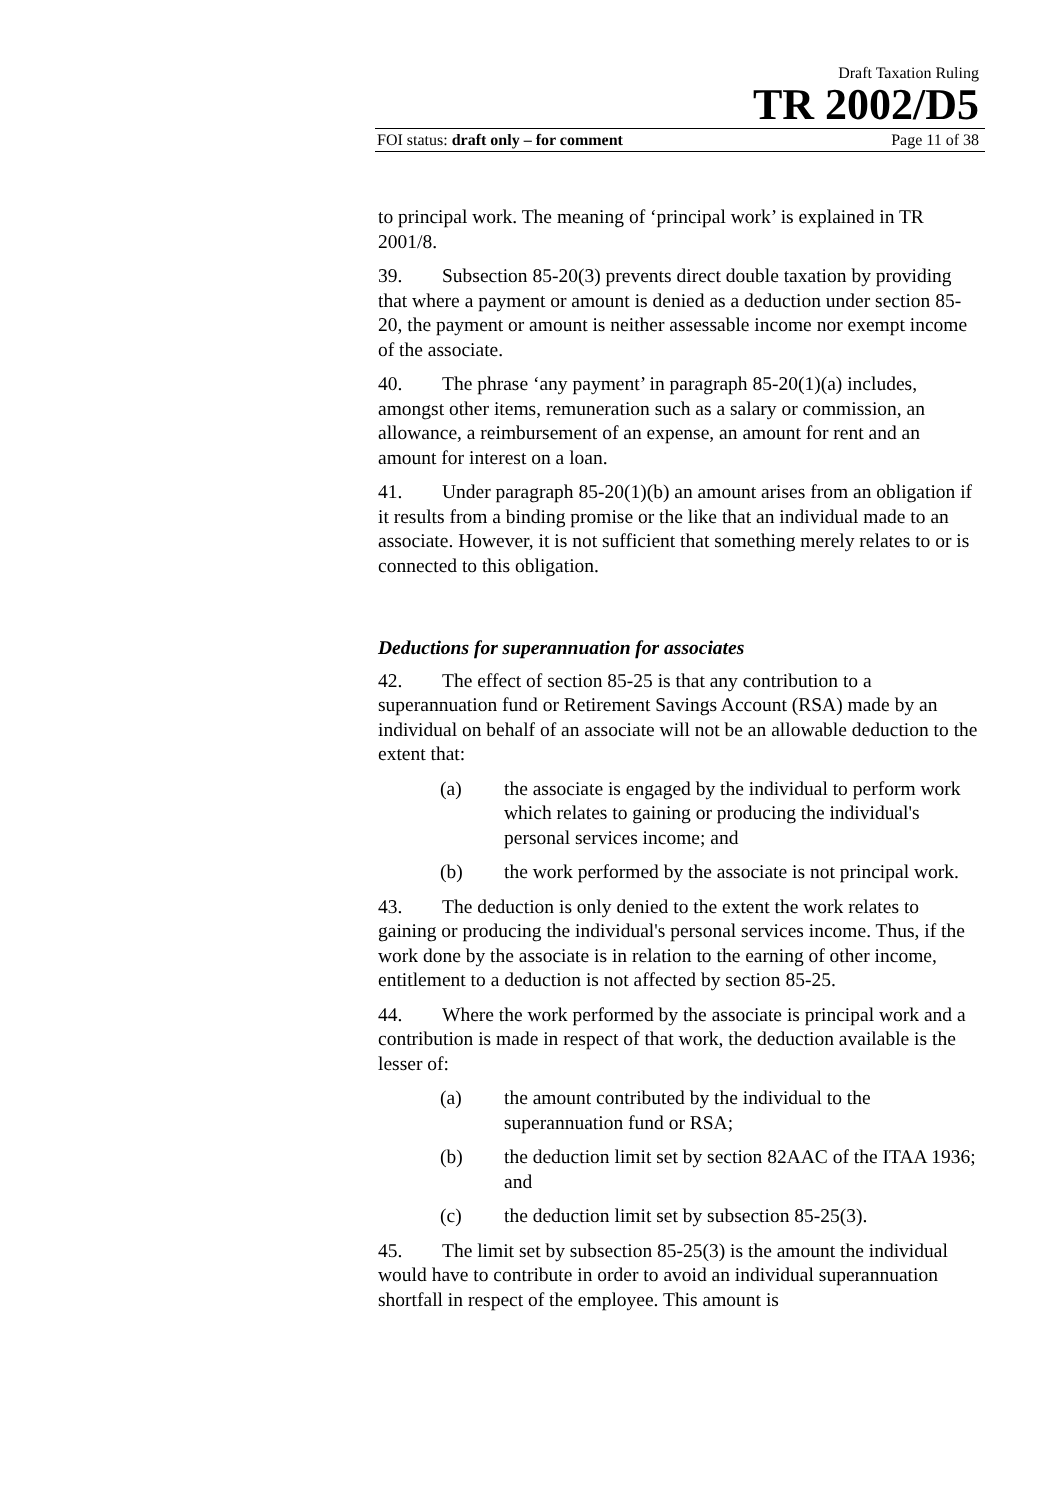Draft Taxation Ruling
TR 2002/D5
FOI status: draft only – for comment Page 11 of 38
to principal work. The meaning of ‘principal work’ is explained in TR 2001/8.
39. Subsection 85-20(3) prevents direct double taxation by providing that where a payment or amount is denied as a deduction under section 85-20, the payment or amount is neither assessable income nor exempt income of the associate.
40. The phrase ‘any payment’ in paragraph 85-20(1)(a) includes, amongst other items, remuneration such as a salary or commission, an allowance, a reimbursement of an expense, an amount for rent and an amount for interest on a loan.
41. Under paragraph 85-20(1)(b) an amount arises from an obligation if it results from a binding promise or the like that an individual made to an associate. However, it is not sufficient that something merely relates to or is connected to this obligation.
Deductions for superannuation for associates
42. The effect of section 85-25 is that any contribution to a superannuation fund or Retirement Savings Account (RSA) made by an individual on behalf of an associate will not be an allowable deduction to the extent that:
(a) the associate is engaged by the individual to perform work which relates to gaining or producing the individual's personal services income; and
(b) the work performed by the associate is not principal work.
43. The deduction is only denied to the extent the work relates to gaining or producing the individual's personal services income. Thus, if the work done by the associate is in relation to the earning of other income, entitlement to a deduction is not affected by section 85-25.
44. Where the work performed by the associate is principal work and a contribution is made in respect of that work, the deduction available is the lesser of:
(a) the amount contributed by the individual to the superannuation fund or RSA;
(b) the deduction limit set by section 82AAC of the ITAA 1936; and
(c) the deduction limit set by subsection 85-25(3).
45. The limit set by subsection 85-25(3) is the amount the individual would have to contribute in order to avoid an individual superannuation shortfall in respect of the employee. This amount is